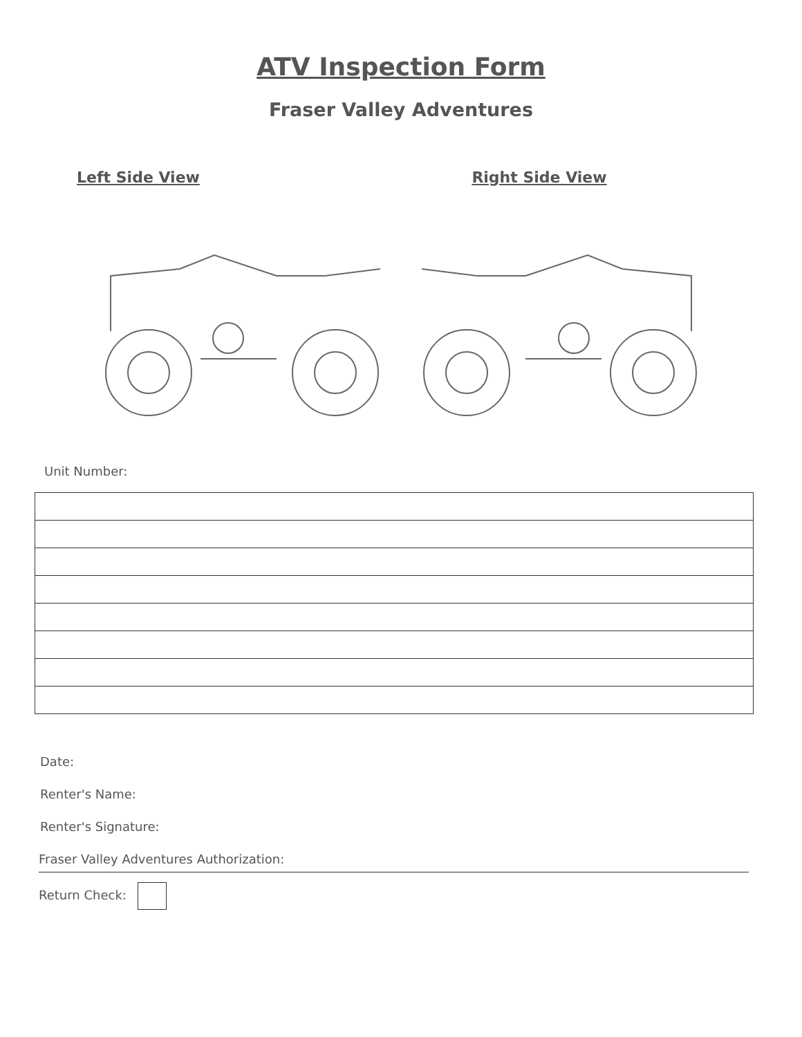ATV Inspection Form
Fraser Valley Adventures
Left Side View Right Side View
Unit Number:
Date:
Renter's Name:
Renter's Signature:
Fraser Valley Adventures Authorization:
Return Check: